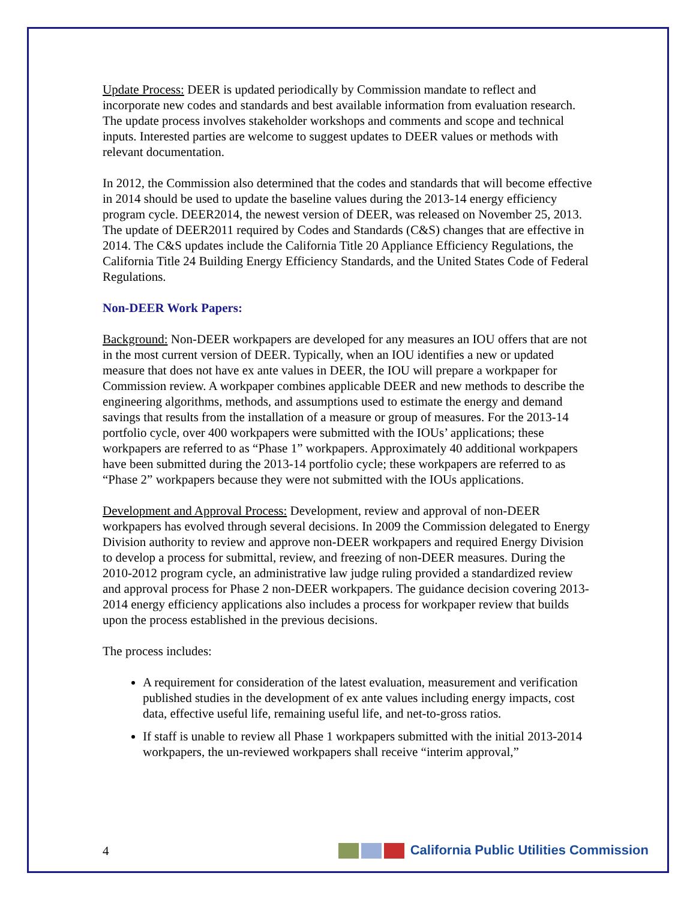Update Process: DEER is updated periodically by Commission mandate to reflect and incorporate new codes and standards and best available information from evaluation research. The update process involves stakeholder workshops and comments and scope and technical inputs. Interested parties are welcome to suggest updates to DEER values or methods with relevant documentation.
In 2012, the Commission also determined that the codes and standards that will become effective in 2014 should be used to update the baseline values during the 2013-14 energy efficiency program cycle. DEER2014, the newest version of DEER, was released on November 25, 2013. The update of DEER2011 required by Codes and Standards (C&S) changes that are effective in 2014. The C&S updates include the California Title 20 Appliance Efficiency Regulations, the California Title 24 Building Energy Efficiency Standards, and the United States Code of Federal Regulations.
Non-DEER Work Papers:
Background: Non-DEER workpapers are developed for any measures an IOU offers that are not in the most current version of DEER. Typically, when an IOU identifies a new or updated measure that does not have ex ante values in DEER, the IOU will prepare a workpaper for Commission review. A workpaper combines applicable DEER and new methods to describe the engineering algorithms, methods, and assumptions used to estimate the energy and demand savings that results from the installation of a measure or group of measures. For the 2013-14 portfolio cycle, over 400 workpapers were submitted with the IOUs’ applications; these workpapers are referred to as “Phase 1” workpapers. Approximately 40 additional workpapers have been submitted during the 2013-14 portfolio cycle; these workpapers are referred to as “Phase 2” workpapers because they were not submitted with the IOUs applications.
Development and Approval Process: Development, review and approval of non-DEER workpapers has evolved through several decisions. In 2009 the Commission delegated to Energy Division authority to review and approve non-DEER workpapers and required Energy Division to develop a process for submittal, review, and freezing of non-DEER measures. During the 2010-2012 program cycle, an administrative law judge ruling provided a standardized review and approval process for Phase 2 non-DEER workpapers. The guidance decision covering 2013-2014 energy efficiency applications also includes a process for workpaper review that builds upon the process established in the previous decisions.
The process includes:
A requirement for consideration of the latest evaluation, measurement and verification published studies in the development of ex ante values including energy impacts, cost data, effective useful life, remaining useful life, and net-to-gross ratios.
If staff is unable to review all Phase 1 workpapers submitted with the initial 2013-2014 workpapers, the un-reviewed workpapers shall receive “interim approval,”
4 California Public Utilities Commission